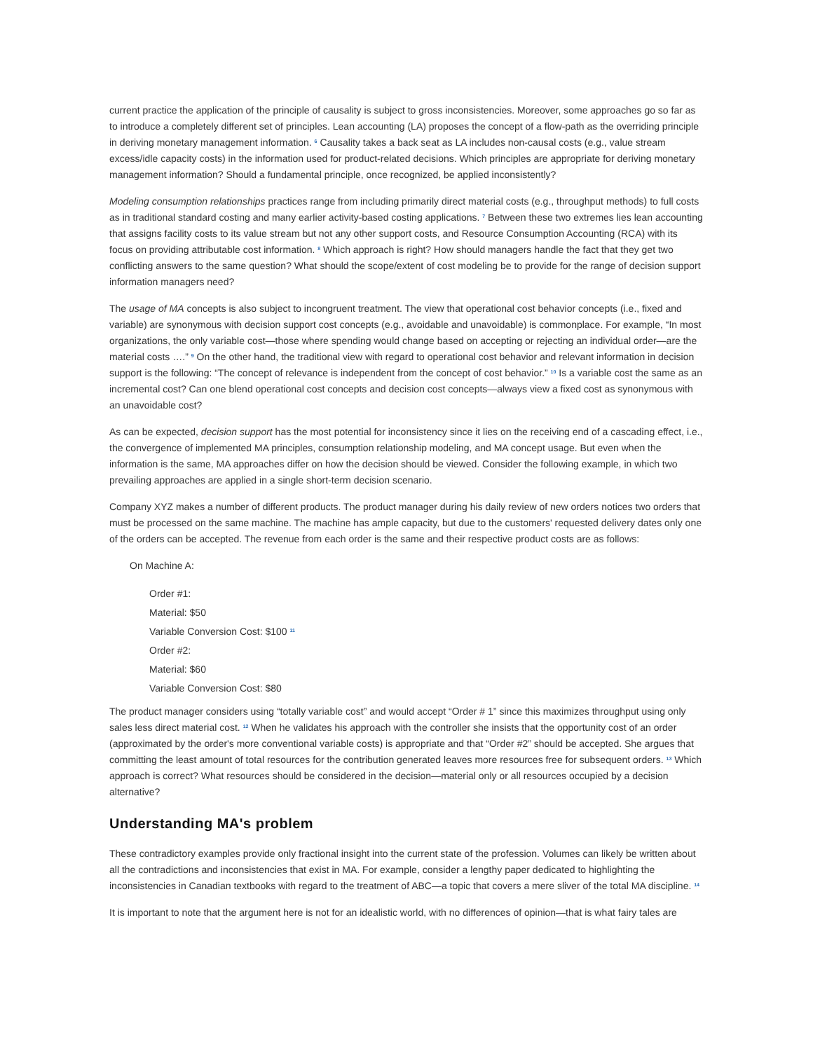current practice the application of the principle of causality is subject to gross inconsistencies. Moreover, some approaches go so far as to introduce a completely different set of principles. Lean accounting (LA) proposes the concept of a flow-path as the overriding principle in deriving monetary management information. <sup>6</sup> Causality takes a back seat as LA includes non-causal costs (e.g., value stream excess/idle capacity costs) in the information used for product-related decisions. Which principles are appropriate for deriving monetary management information? Should a fundamental principle, once recognized, be applied inconsistently?
Modeling consumption relationships practices range from including primarily direct material costs (e.g., throughput methods) to full costs as in traditional standard costing and many earlier activity-based costing applications. <sup>7</sup> Between these two extremes lies lean accounting that assigns facility costs to its value stream but not any other support costs, and Resource Consumption Accounting (RCA) with its focus on providing attributable cost information. <sup>8</sup> Which approach is right? How should managers handle the fact that they get two conflicting answers to the same question? What should the scope/extent of cost modeling be to provide for the range of decision support information managers need?
The usage of MA concepts is also subject to incongruent treatment. The view that operational cost behavior concepts (i.e., fixed and variable) are synonymous with decision support cost concepts (e.g., avoidable and unavoidable) is commonplace. For example, “In most organizations, the only variable cost—those where spending would change based on accepting or rejecting an individual order—are the material costs ….” <sup>9</sup> On the other hand, the traditional view with regard to operational cost behavior and relevant information in decision support is the following: “The concept of relevance is independent from the concept of cost behavior.” <sup>10</sup> Is a variable cost the same as an incremental cost? Can one blend operational cost concepts and decision cost concepts—always view a fixed cost as synonymous with an unavoidable cost?
As can be expected, decision support has the most potential for inconsistency since it lies on the receiving end of a cascading effect, i.e., the convergence of implemented MA principles, consumption relationship modeling, and MA concept usage. But even when the information is the same, MA approaches differ on how the decision should be viewed. Consider the following example, in which two prevailing approaches are applied in a single short-term decision scenario.
Company XYZ makes a number of different products. The product manager during his daily review of new orders notices two orders that must be processed on the same machine. The machine has ample capacity, but due to the customers' requested delivery dates only one of the orders can be accepted. The revenue from each order is the same and their respective product costs are as follows:
On Machine A:
Order #1:
Material: $50
Variable Conversion Cost: $100 <sup>11</sup>
Order #2:
Material: $60
Variable Conversion Cost: $80
The product manager considers using “totally variable cost” and would accept “Order # 1” since this maximizes throughput using only sales less direct material cost. <sup>12</sup> When he validates his approach with the controller she insists that the opportunity cost of an order (approximated by the order's more conventional variable costs) is appropriate and that “Order #2” should be accepted. She argues that committing the least amount of total resources for the contribution generated leaves more resources free for subsequent orders. <sup>13</sup> Which approach is correct? What resources should be considered in the decision—material only or all resources occupied by a decision alternative?
Understanding MA's problem
These contradictory examples provide only fractional insight into the current state of the profession. Volumes can likely be written about all the contradictions and inconsistencies that exist in MA. For example, consider a lengthy paper dedicated to highlighting the inconsistencies in Canadian textbooks with regard to the treatment of ABC—a topic that covers a mere sliver of the total MA discipline. <sup>14</sup>
It is important to note that the argument here is not for an idealistic world, with no differences of opinion—that is what fairy tales are